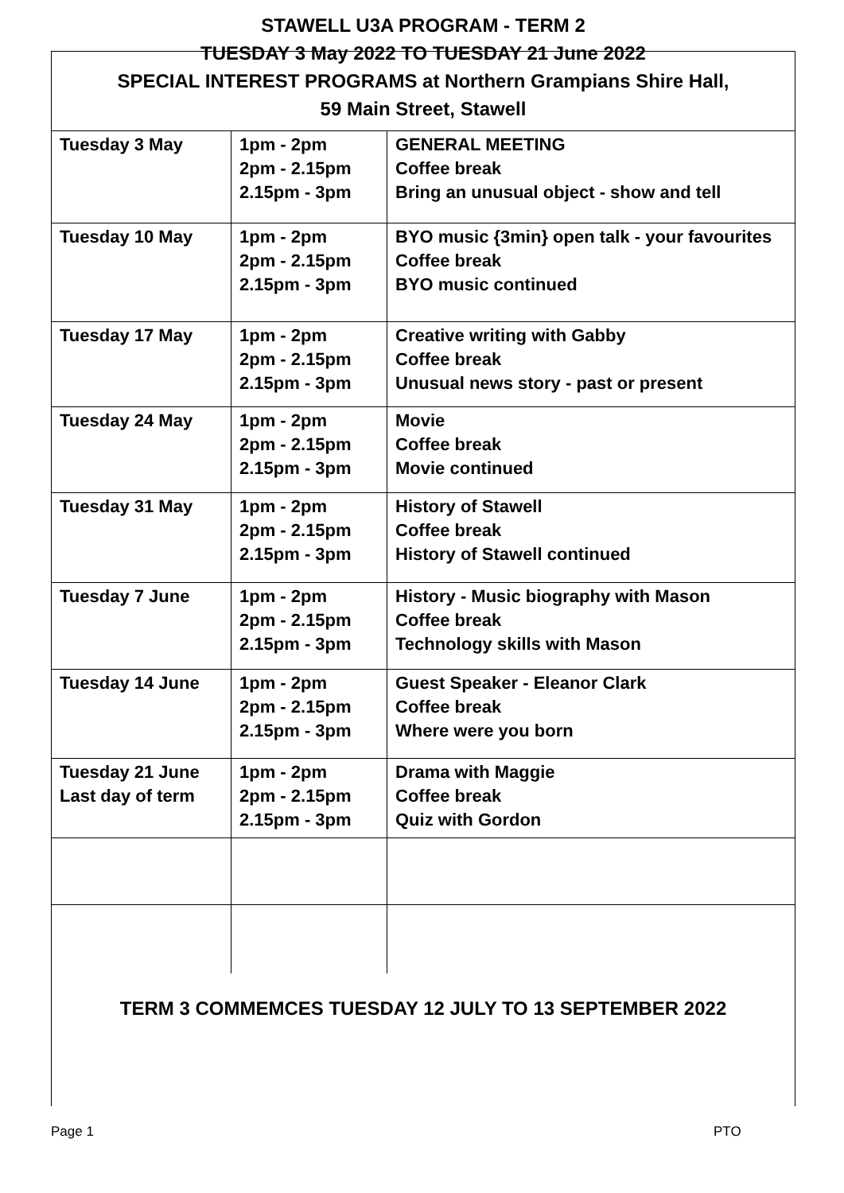STAWELL U3A PROGRAM - TERM 2
TUESDAY 3 May 2022 TO TUESDAY 21 June 2022
SPECIAL INTEREST PROGRAMS at Northern Grampians Shire Hall,
59 Main Street, Stawell
| Tuesday 3 May | 1pm - 2pm 2pm - 2.15pm 2.15pm - 3pm | GENERAL MEETING Coffee break Bring an unusual object - show and tell |
| Tuesday 10 May | 1pm - 2pm 2pm - 2.15pm 2.15pm - 3pm | BYO music {3min} open talk - your favourites Coffee break BYO music continued |
| Tuesday 17 May | 1pm - 2pm 2pm - 2.15pm 2.15pm - 3pm | Creative writing with Gabby Coffee break Unusual news story - past or present |
| Tuesday 24 May | 1pm - 2pm 2pm - 2.15pm 2.15pm - 3pm | Movie Coffee break Movie continued |
| Tuesday 31 May | 1pm - 2pm 2pm - 2.15pm 2.15pm - 3pm | History of Stawell Coffee break History of Stawell continued |
| Tuesday 7 June | 1pm - 2pm 2pm - 2.15pm 2.15pm - 3pm | History - Music biography with Mason Coffee break Technology skills with Mason |
| Tuesday 14 June | 1pm - 2pm 2pm - 2.15pm 2.15pm - 3pm | Guest Speaker - Eleanor Clark Coffee break Where were you born |
| Tuesday 21 June Last day of term | 1pm - 2pm 2pm - 2.15pm 2.15pm - 3pm | Drama with Maggie Coffee break Quiz with Gordon |
TERM 3 COMMEMCES TUESDAY 12 JULY TO 13 SEPTEMBER 2022
Page 1 PTO